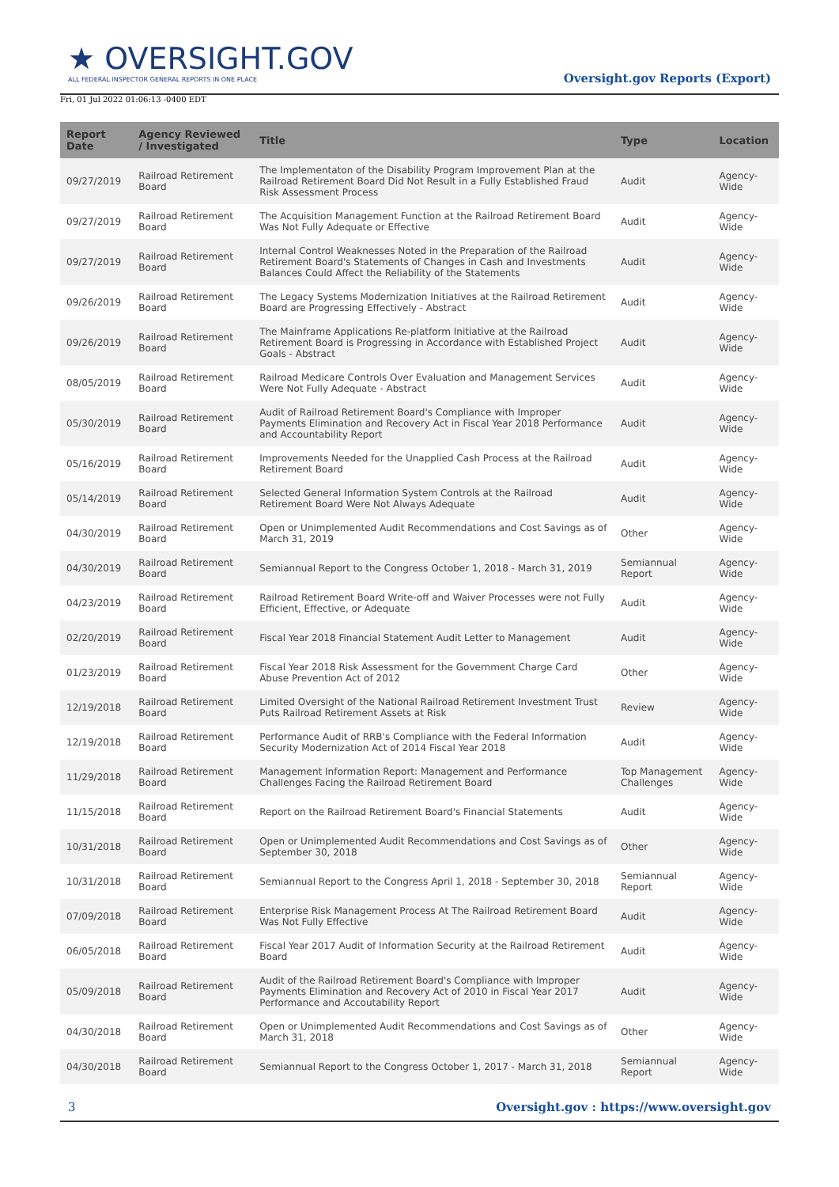★ OVERSIGHT.GOV
ALL FEDERAL INSPECTOR GENERAL REPORTS IN ONE PLACE
Oversight.gov Reports (Export)
Fri, 01 Jul 2022 01:06:13 -0400 EDT
| Report Date | Agency Reviewed / Investigated | Title | Type | Location |
| --- | --- | --- | --- | --- |
| 09/27/2019 | Railroad Retirement Board | The Implementaton of the Disability Program Improvement Plan at the Railroad Retirement Board Did Not Result in a Fully Established Fraud Risk Assessment Process | Audit | Agency-Wide |
| 09/27/2019 | Railroad Retirement Board | The Acquisition Management Function at the Railroad Retirement Board Was Not Fully Adequate or Effective | Audit | Agency-Wide |
| 09/27/2019 | Railroad Retirement Board | Internal Control Weaknesses Noted in the Preparation of the Railroad Retirement Board's Statements of Changes in Cash and Investments Balances Could Affect the Reliability of the Statements | Audit | Agency-Wide |
| 09/26/2019 | Railroad Retirement Board | The Legacy Systems Modernization Initiatives at the Railroad Retirement Board are Progressing Effectively - Abstract | Audit | Agency-Wide |
| 09/26/2019 | Railroad Retirement Board | The Mainframe Applications Re-platform Initiative at the Railroad Retirement Board is Progressing in Accordance with Established Project Goals - Abstract | Audit | Agency-Wide |
| 08/05/2019 | Railroad Retirement Board | Railroad Medicare Controls Over Evaluation and Management Services Were Not Fully Adequate - Abstract | Audit | Agency-Wide |
| 05/30/2019 | Railroad Retirement Board | Audit of Railroad Retirement Board's Compliance with Improper Payments Elimination and Recovery Act in Fiscal Year 2018 Performance and Accountability Report | Audit | Agency-Wide |
| 05/16/2019 | Railroad Retirement Board | Improvements Needed for the Unapplied Cash Process at the Railroad Retirement Board | Audit | Agency-Wide |
| 05/14/2019 | Railroad Retirement Board | Selected General Information System Controls at the Railroad Retirement Board Were Not Always Adequate | Audit | Agency-Wide |
| 04/30/2019 | Railroad Retirement Board | Open or Unimplemented Audit Recommendations and Cost Savings as of March 31, 2019 | Other | Agency-Wide |
| 04/30/2019 | Railroad Retirement Board | Semiannual Report to the Congress October 1, 2018 - March 31, 2019 | Semiannual Report | Agency-Wide |
| 04/23/2019 | Railroad Retirement Board | Railroad Retirement Board Write-off and Waiver Processes were not Fully Efficient, Effective, or Adequate | Audit | Agency-Wide |
| 02/20/2019 | Railroad Retirement Board | Fiscal Year 2018 Financial Statement Audit Letter to Management | Audit | Agency-Wide |
| 01/23/2019 | Railroad Retirement Board | Fiscal Year 2018 Risk Assessment for the Government Charge Card Abuse Prevention Act of 2012 | Other | Agency-Wide |
| 12/19/2018 | Railroad Retirement Board | Limited Oversight of the National Railroad Retirement Investment Trust Puts Railroad Retirement Assets at Risk | Review | Agency-Wide |
| 12/19/2018 | Railroad Retirement Board | Performance Audit of RRB's Compliance with the Federal Information Security Modernization Act of 2014 Fiscal Year 2018 | Audit | Agency-Wide |
| 11/29/2018 | Railroad Retirement Board | Management Information Report: Management and Performance Challenges Facing the Railroad Retirement Board | Top Management Challenges | Agency-Wide |
| 11/15/2018 | Railroad Retirement Board | Report on the Railroad Retirement Board's Financial Statements | Audit | Agency-Wide |
| 10/31/2018 | Railroad Retirement Board | Open or Unimplemented Audit Recommendations and Cost Savings as of September 30, 2018 | Other | Agency-Wide |
| 10/31/2018 | Railroad Retirement Board | Semiannual Report to the Congress April 1, 2018 - September 30, 2018 | Semiannual Report | Agency-Wide |
| 07/09/2018 | Railroad Retirement Board | Enterprise Risk Management Process At The Railroad Retirement Board Was Not Fully Effective | Audit | Agency-Wide |
| 06/05/2018 | Railroad Retirement Board | Fiscal Year 2017 Audit of Information Security at the Railroad Retirement Board | Audit | Agency-Wide |
| 05/09/2018 | Railroad Retirement Board | Audit of the Railroad Retirement Board's Compliance with Improper Payments Elimination and Recovery Act of 2010 in Fiscal Year 2017 Performance and Accoutability Report | Audit | Agency-Wide |
| 04/30/2018 | Railroad Retirement Board | Open or Unimplemented Audit Recommendations and Cost Savings as of March 31, 2018 | Other | Agency-Wide |
| 04/30/2018 | Railroad Retirement Board | Semiannual Report to the Congress October 1, 2017 - March 31, 2018 | Semiannual Report | Agency-Wide |
3 Oversight.gov : https://www.oversight.gov